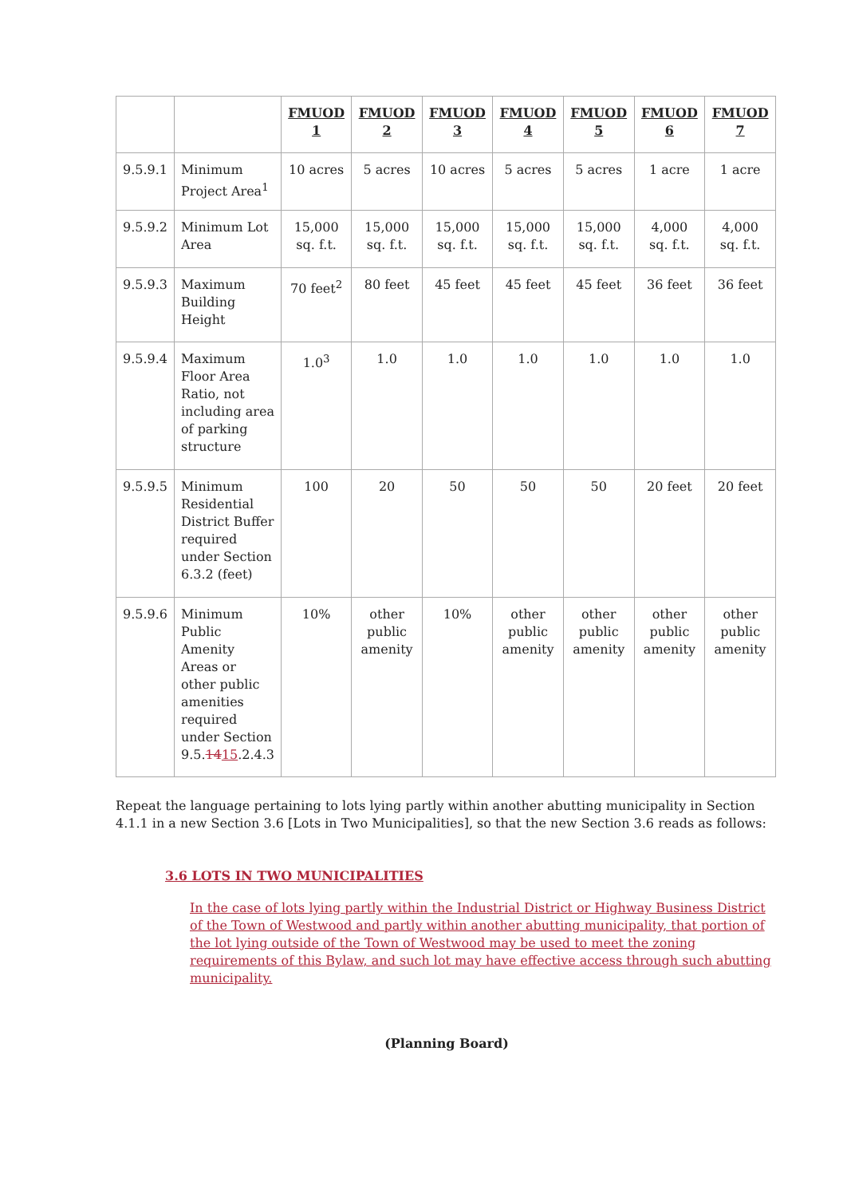| | | FMUOD 1 | FMUOD 2 | FMUOD 3 | FMUOD 4 | FMUOD 5 | FMUOD 6 | FMUOD 7 |
| --- | --- | --- | --- | --- | --- | --- | --- | --- |
| 9.5.9.1 | Minimum Project Area<sup>1</sup> | 10 acres | 5 acres | 10 acres | 5 acres | 5 acres | 1 acre | 1 acre |
| 9.5.9.2 | Minimum Lot Area | 15,000 sq. f.t. | 15,000 sq. f.t. | 15,000 sq. f.t. | 15,000 sq. f.t. | 15,000 sq. f.t. | 4,000 sq. f.t. | 4,000 sq. f.t. |
| 9.5.9.3 | Maximum Building Height | 70 feet<sup>2</sup> | 80 feet | 45 feet | 45 feet | 45 feet | 36 feet | 36 feet |
| 9.5.9.4 | Maximum Floor Area Ratio, not including area of parking structure | 1.0<sup>3</sup> | 1.0 | 1.0 | 1.0 | 1.0 | 1.0 | 1.0 |
| 9.5.9.5 | Minimum Residential District Buffer required under Section 6.3.2 (feet) | 100 | 20 | 50 | 50 | 50 | 20 feet | 20 feet |
| 9.5.9.6 | Minimum Public Amenity Areas or other public amenities required under Section 9.5. 14 15 .2.4.3 | 10% | other public amenity | 10% | other public amenity | other public amenity | other public amenity | other public amenity |
Repeat the language pertaining to lots lying partly within another abutting municipality in Section 4.1.1 in a new Section 3.6 [Lots in Two Municipalities], so that the new Section 3.6 reads as follows:
3.6 LOTS IN TWO MUNICIPALITIES
In the case of lots lying partly within the Industrial District or Highway Business District of the Town of Westwood and partly within another abutting municipality, that portion of the lot lying outside of the Town of Westwood may be used to meet the zoning requirements of this Bylaw, and such lot may have effective access through such abutting municipality.
(Planning Board)